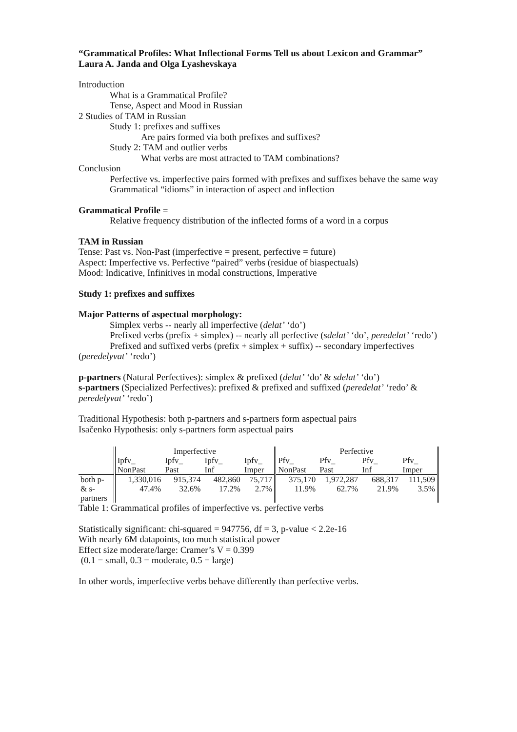“Grammatical Profiles: What Inflectional Forms Tell us about Lexicon and Grammar”
Laura A. Janda and Olga Lyashevskaya
Introduction
What is a Grammatical Profile?
Tense, Aspect and Mood in Russian
2 Studies of TAM in Russian
Study 1: prefixes and suffixes
Are pairs formed via both prefixes and suffixes?
Study 2: TAM and outlier verbs
What verbs are most attracted to TAM combinations?
Conclusion
Perfective vs. imperfective pairs formed with prefixes and suffixes behave the same way
Grammatical “idioms” in interaction of aspect and inflection
Grammatical Profile =
Relative frequency distribution of the inflected forms of a word in a corpus
TAM in Russian
Tense: Past vs. Non-Past (imperfective = present, perfective = future)
Aspect: Imperfective vs. Perfective “paired” verbs (residue of biaspectuals)
Mood: Indicative, Infinitives in modal constructions, Imperative
Study 1: prefixes and suffixes
Major Patterns of aspectual morphology:
Simplex verbs -- nearly all imperfective (delat’ ‘do’)
Prefixed verbs (prefix + simplex) -- nearly all perfective (sdelat’ ‘do’, peredelat’ ‘redo’)
Prefixed and suffixed verbs (prefix + simplex + suffix) -- secondary imperfectives (peredelyvat’ ‘redo’)
p-partners (Natural Perfectives): simplex & prefixed (delat’ ‘do’ & sdelat’ ‘do’)
s-partners (Specialized Perfectives): prefixed & prefixed and suffixed (peredelat’ ‘redo’ & peredelyvat’ ‘redo’)
Traditional Hypothesis: both p-partners and s-partners form aspectual pairs
Isačenko Hypothesis: only s-partners form aspectual pairs
| | Imperfective | | | | Perfective | | | |
| | Ipfv_ NonPast | Ipfv_ Past | Ipfv_ Inf | Ipfv_ Imper | Pfv_ NonPast | Pfv_ Past | Pfv_ Inf | Pfv_ Imper |
| both p- & s- partners | 1,330,016 47.4% | 915,374 32.6% | 482,860 17.2% | 75,717 2.7% | 375,170 11.9% | 1,972,287 62.7% | 688,317 21.9% | 111,509 3.5% |
Table 1: Grammatical profiles of imperfective vs. perfective verbs
Statistically significant: chi-squared = 947756, df = 3, p-value < 2.2e-16
With nearly 6M datapoints, too much statistical power
Effect size moderate/large: Cramer’s V = 0.399
(0.1 = small, 0.3 = moderate, 0.5 = large)
In other words, imperfective verbs behave differently than perfective verbs.